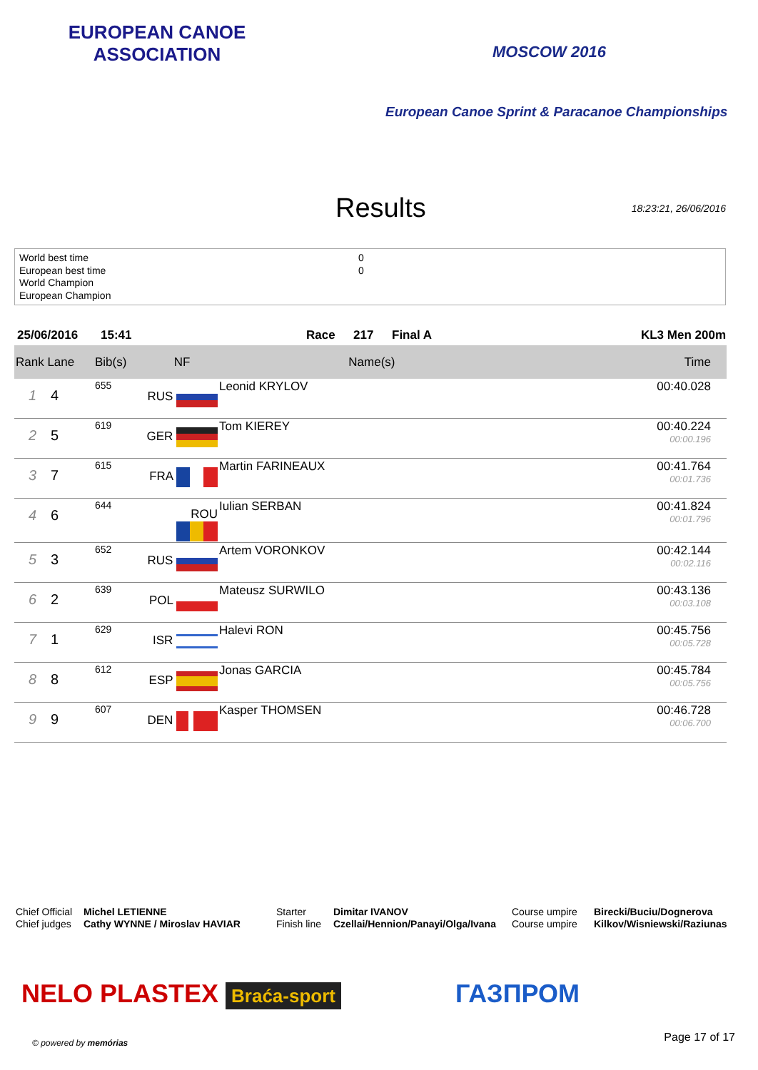EUROPEAN CANOE ASSOCIATION
MOSCOW 2016
European Canoe Sprint & Paracanoe Championships
Results
18:23:21, 26/06/2016
World best time 0 European best time 0 World Champion European Champion
25/06/2016 15:41 Race 217 Final A KL3 Men 200m
| Rank Lane | | Bib(s) | NF | Name(s) | Time |
| --- | --- | --- | --- | --- | --- |
| 1 | 4 | 655 | RUS | Leonid KRYLOV | 00:40.028 |
| 2 | 5 | 619 | GER | Tom KIEREY | 00:40.224 00:00.196 |
| 3 | 7 | 615 | FRA | Martin FARINEAUX | 00:41.764 00:01.736 |
| 4 | 6 | 644 | ROU | Iulian SERBAN | 00:41.824 00:01.796 |
| 5 | 3 | 652 | RUS | Artem VORONKOV | 00:42.144 00:02.116 |
| 6 | 2 | 639 | POL | Mateusz SURWILO | 00:43.136 00:03.108 |
| 7 | 1 | 629 | ISR | Halevi RON | 00:45.756 00:05.728 |
| 8 | 8 | 612 | ESP | Jonas GARCIA | 00:45.784 00:05.756 |
| 9 | 9 | 607 | DEN | Kasper THOMSEN | 00:46.728 00:06.700 |
Chief Official Michel LETIENNE Starter Dimitar IVANOV Course umpire Birecki/Buciu/Dognerova Chief judges Cathy WYNNE / Miroslav HAVIAR Finish line Czellai/Hennion/Panayi/Olga/Ivana Course umpire Kilkov/Wisniewski/Raziunas
NELO PLASTEX Braća-sport ГАЗПРОМ
© powered by memórias Page 17 of 17